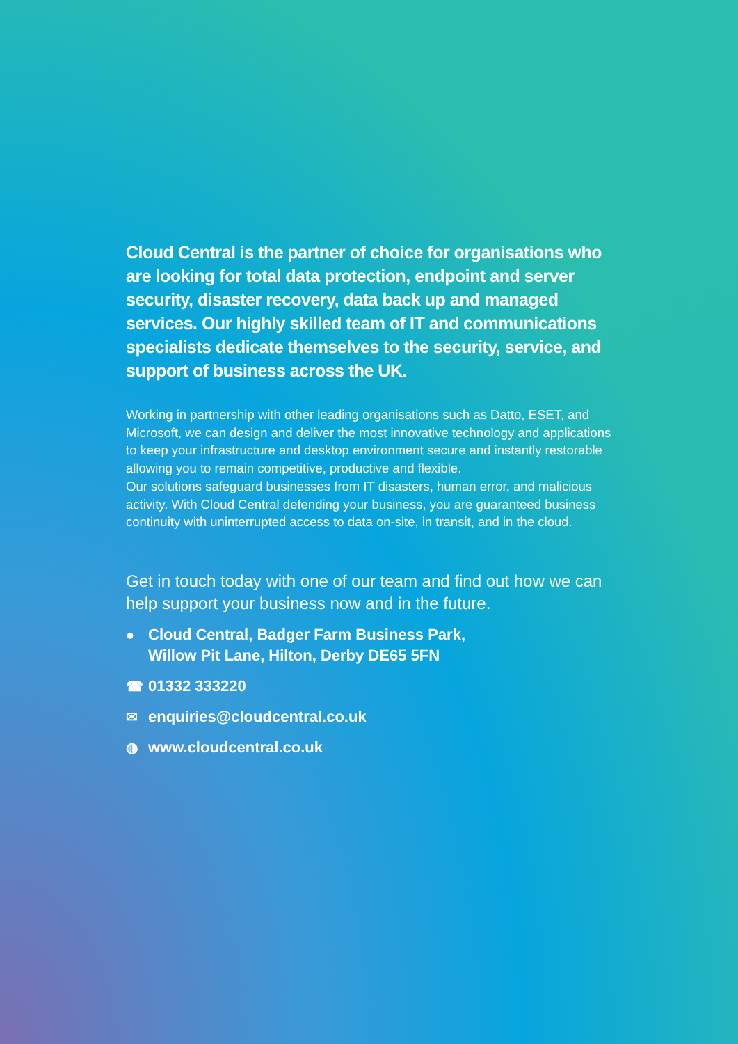Cloud Central is the partner of choice for organisations who are looking for total data protection, endpoint and server security, disaster recovery, data back up and managed services. Our highly skilled team of IT and communications specialists dedicate themselves to the security, service, and support of business across the UK.
Working in partnership with other leading organisations such as Datto, ESET, and Microsoft, we can design and deliver the most innovative technology and applications to keep your infrastructure and desktop environment secure and instantly restorable allowing you to remain competitive, productive and flexible.
Our solutions safeguard businesses from IT disasters, human error, and malicious activity. With Cloud Central defending your business, you are guaranteed business continuity with uninterrupted access to data on-site, in transit, and in the cloud.
Get in touch today with one of our team and find out how we can help support your business now and in the future.
● Cloud Central, Badger Farm Business Park,
Willow Pit Lane, Hilton, Derby DE65 5FN
☎ 01332 333220
✉ enquiries@cloudcentral.co.uk
◍ www.cloudcentral.co.uk